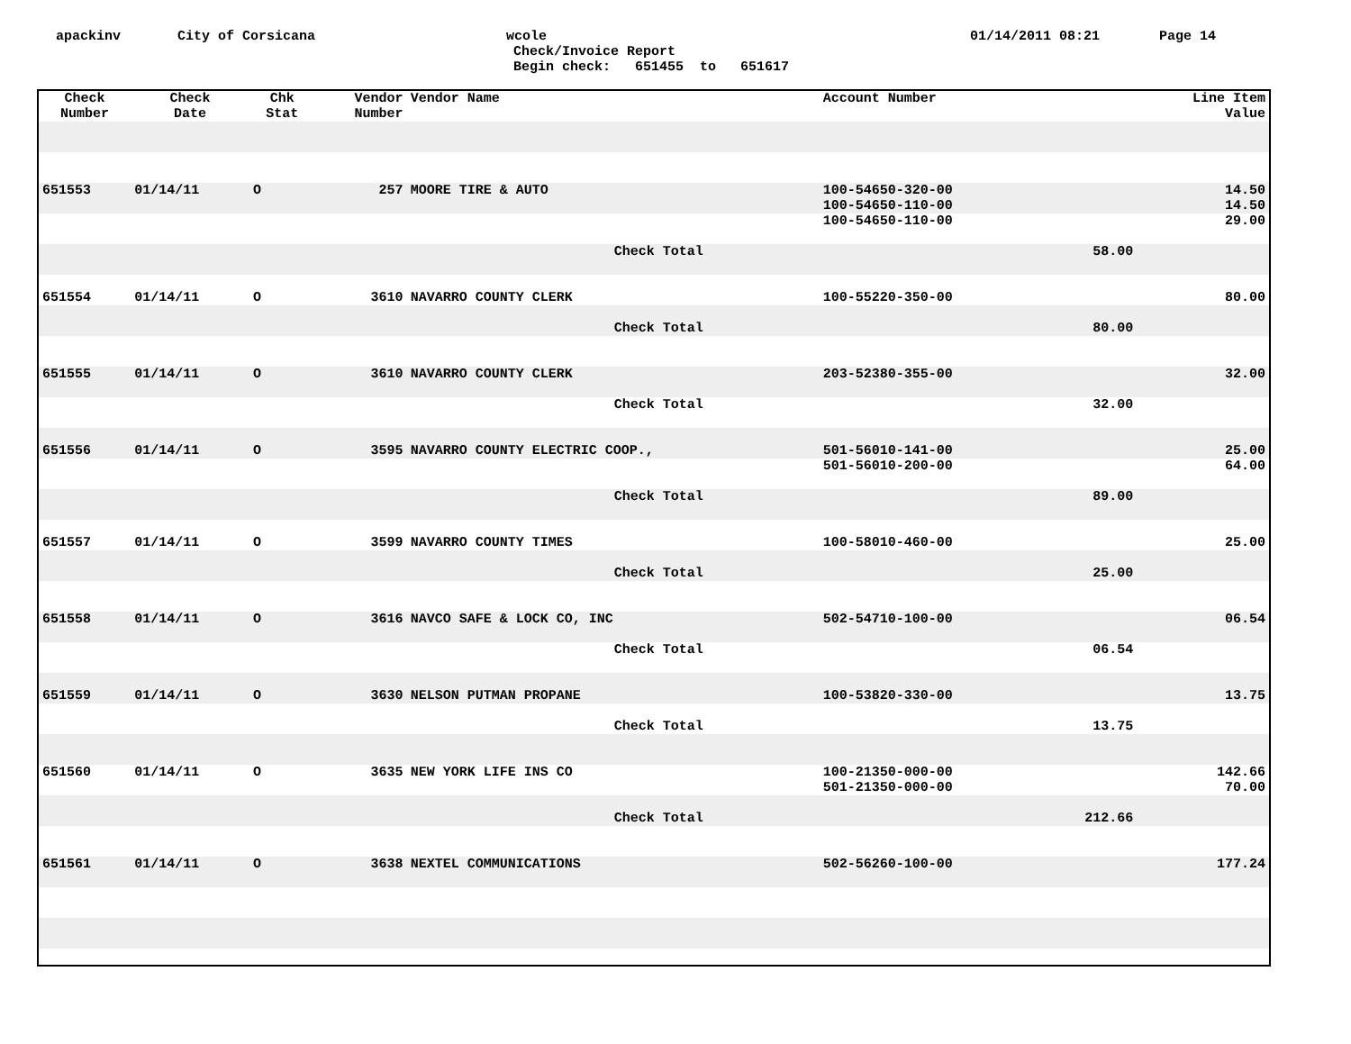apackinv City of Corsicana wcole 01/14/2011 08:21 Page 14
Check/Invoice Report Begin check: 651455 to 651617
| Check Number | Check Date | Chk Stat | Vendor Number | Vendor Name | Account Number | | Line Item Value |
| --- | --- | --- | --- | --- | --- | --- | --- |
| 651553 | 01/14/11 | O | 257 | MOORE TIRE & AUTO | 100-54650-320-00 100-54650-110-00 100-54650-110-00 | | 14.50 14.50 29.00 |
| | | | | Check Total | | 58.00 | |
| 651554 | 01/14/11 | O | 3610 | NAVARRO COUNTY CLERK | 100-55220-350-00 | | 80.00 |
| | | | | Check Total | | 80.00 | |
| 651555 | 01/14/11 | O | 3610 | NAVARRO COUNTY CLERK | 203-52380-355-00 | | 32.00 |
| | | | | Check Total | | 32.00 | |
| 651556 | 01/14/11 | O | 3595 | NAVARRO COUNTY ELECTRIC COOP., | 501-56010-141-00 501-56010-200-00 | | 25.00 64.00 |
| | | | | Check Total | | 89.00 | |
| 651557 | 01/14/11 | O | 3599 | NAVARRO COUNTY TIMES | 100-58010-460-00 | | 25.00 |
| | | | | Check Total | | 25.00 | |
| 651558 | 01/14/11 | O | 3616 | NAVCO SAFE & LOCK CO, INC | 502-54710-100-00 | | 06.54 |
| | | | | Check Total | | 06.54 | |
| 651559 | 01/14/11 | O | 3630 | NELSON PUTMAN PROPANE | 100-53820-330-00 | | 13.75 |
| | | | | Check Total | | 13.75 | |
| 651560 | 01/14/11 | O | 3635 | NEW YORK LIFE INS CO | 100-21350-000-00 501-21350-000-00 | | 142.66 70.00 |
| | | | | Check Total | | 212.66 | |
| 651561 | 01/14/11 | O | 3638 | NEXTEL COMMUNICATIONS | 502-56260-100-00 | | 177.24 |